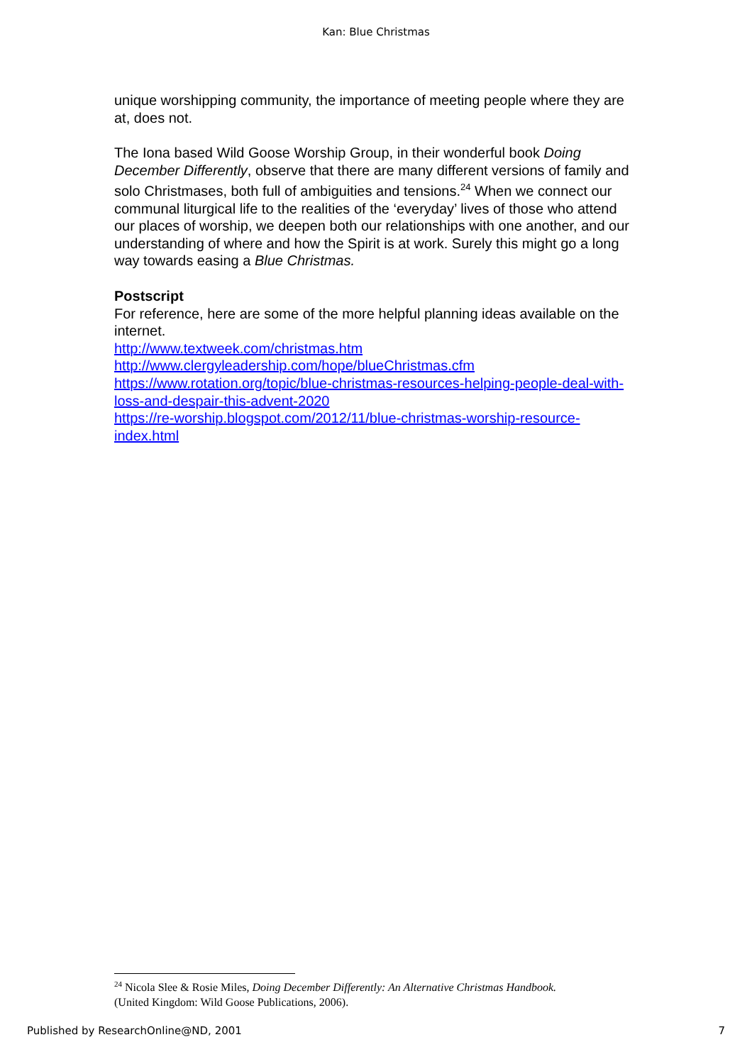Kan: Blue Christmas
unique worshipping community, the importance of meeting people where they are at, does not.
The Iona based Wild Goose Worship Group, in their wonderful book Doing December Differently, observe that there are many different versions of family and solo Christmases, both full of ambiguities and tensions.<sup>24</sup> When we connect our communal liturgical life to the realities of the ‘everyday’ lives of those who attend our places of worship, we deepen both our relationships with one another, and our understanding of where and how the Spirit is at work. Surely this might go a long way towards easing a Blue Christmas.
Postscript
For reference, here are some of the more helpful planning ideas available on the internet.
http://www.textweek.com/christmas.htm
http://www.clergyleadership.com/hope/blueChristmas.cfm
https://www.rotation.org/topic/blue-christmas-resources-helping-people-deal-with-loss-and-despair-this-advent-2020
https://re-worship.blogspot.com/2012/11/blue-christmas-worship-resource-index.html
<sup>24</sup> Nicola Slee & Rosie Miles, Doing December Differently: An Alternative Christmas Handbook. (United Kingdom: Wild Goose Publications, 2006).
Published by ResearchOnline@ND, 2001 7